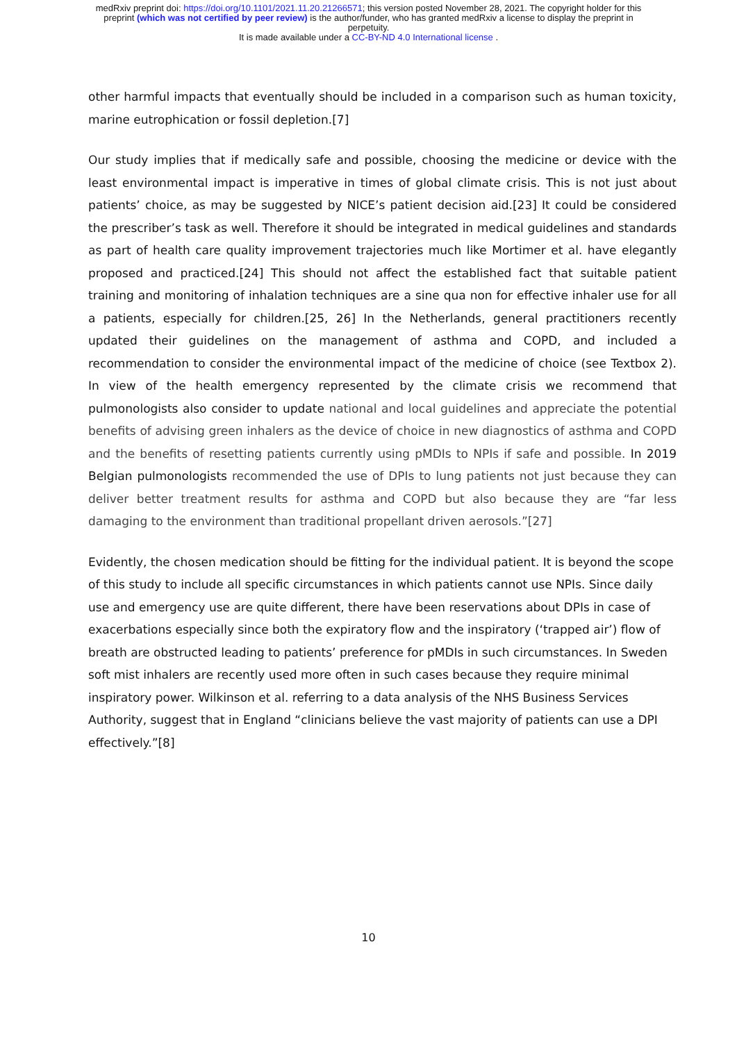medRxiv preprint doi: https://doi.org/10.1101/2021.11.20.21266571; this version posted November 28, 2021. The copyright holder for this
preprint (which was not certified by peer review) is the author/funder, who has granted medRxiv a license to display the preprint in
perpetuity.
It is made available under a CC-BY-ND 4.0 International license .
other harmful impacts that eventually should be included in a comparison such as human toxicity, marine eutrophication or fossil depletion.[7]
Our study implies that if medically safe and possible, choosing the medicine or device with the least environmental impact is imperative in times of global climate crisis. This is not just about patients’ choice, as may be suggested by NICE’s patient decision aid.[23] It could be considered the prescriber’s task as well. Therefore it should be integrated in medical guidelines and standards as part of health care quality improvement trajectories much like Mortimer et al. have elegantly proposed and practiced.[24] This should not affect the established fact that suitable patient training and monitoring of inhalation techniques are a sine qua non for effective inhaler use for all a patients, especially for children.[25, 26] In the Netherlands, general practitioners recently updated their guidelines on the management of asthma and COPD, and included a recommendation to consider the environmental impact of the medicine of choice (see Textbox 2). In view of the health emergency represented by the climate crisis we recommend that pulmonologists also consider to update national and local guidelines and appreciate the potential benefits of advising green inhalers as the device of choice in new diagnostics of asthma and COPD and the benefits of resetting patients currently using pMDIs to NPIs if safe and possible. In 2019 Belgian pulmonologists recommended the use of DPIs to lung patients not just because they can deliver better treatment results for asthma and COPD but also because they are “far less damaging to the environment than traditional propellant driven aerosols.”[27]
Evidently, the chosen medication should be fitting for the individual patient. It is beyond the scope of this study to include all specific circumstances in which patients cannot use NPIs. Since daily use and emergency use are quite different, there have been reservations about DPIs in case of exacerbations especially since both the expiratory flow and the inspiratory (‘trapped air’) flow of breath are obstructed leading to patients’ preference for pMDIs in such circumstances. In Sweden soft mist inhalers are recently used more often in such cases because they require minimal inspiratory power. Wilkinson et al. referring to a data analysis of the NHS Business Services Authority, suggest that in England “clinicians believe the vast majority of patients can use a DPI effectively.”[8]
10